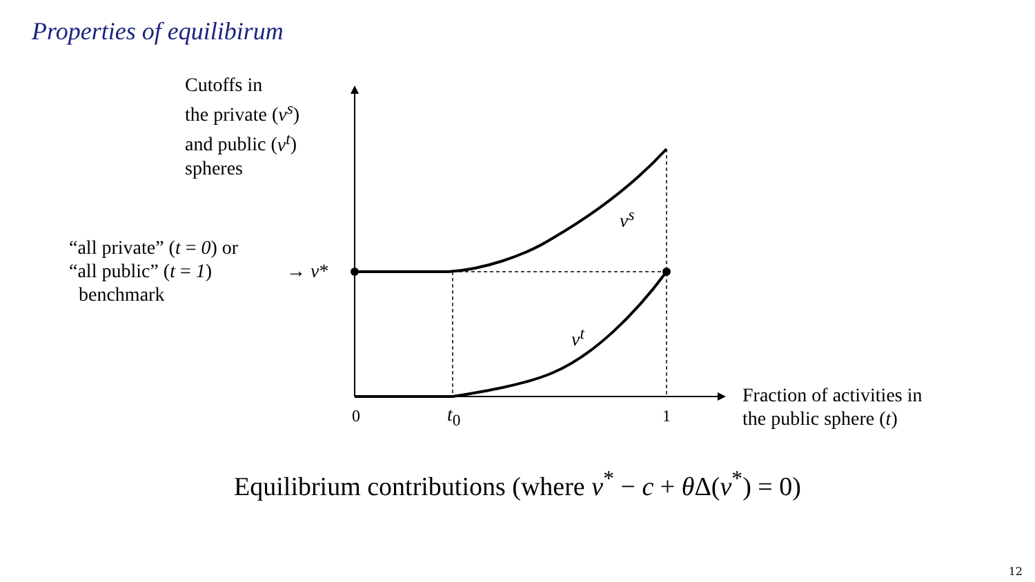Properties of equilibirum
Cutoffs in
the private (v<sup>s</sup>)
and public (v<sup>t</sup>)
spheres
“all private” (t = 0) or
“all public” (t = 1)
benchmark
→ v*
v<sup>s</sup>
v<sup>t</sup>
0 t<sub>0</sub> 1
Fraction of activities in
the public sphere (t)
Equilibrium contributions (where v<sup>*</sup> − c + θ Δ(v<sup>*</sup>) = 0)
12